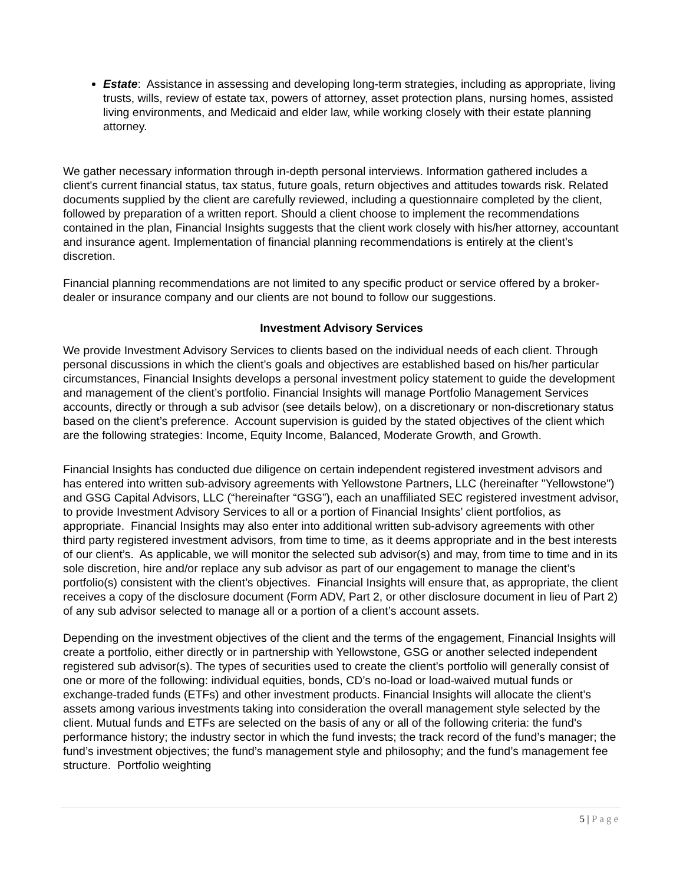Estate: Assistance in assessing and developing long-term strategies, including as appropriate, living trusts, wills, review of estate tax, powers of attorney, asset protection plans, nursing homes, assisted living environments, and Medicaid and elder law, while working closely with their estate planning attorney.
We gather necessary information through in-depth personal interviews. Information gathered includes a client's current financial status, tax status, future goals, return objectives and attitudes towards risk. Related documents supplied by the client are carefully reviewed, including a questionnaire completed by the client, followed by preparation of a written report. Should a client choose to implement the recommendations contained in the plan, Financial Insights suggests that the client work closely with his/her attorney, accountant and insurance agent. Implementation of financial planning recommendations is entirely at the client's discretion.
Financial planning recommendations are not limited to any specific product or service offered by a broker-dealer or insurance company and our clients are not bound to follow our suggestions.
Investment Advisory Services
We provide Investment Advisory Services to clients based on the individual needs of each client. Through personal discussions in which the client’s goals and objectives are established based on his/her particular circumstances, Financial Insights develops a personal investment policy statement to guide the development and management of the client’s portfolio. Financial Insights will manage Portfolio Management Services accounts, directly or through a sub advisor (see details below), on a discretionary or non-discretionary status based on the client’s preference. Account supervision is guided by the stated objectives of the client which are the following strategies: Income, Equity Income, Balanced, Moderate Growth, and Growth.
Financial Insights has conducted due diligence on certain independent registered investment advisors and has entered into written sub-advisory agreements with Yellowstone Partners, LLC (hereinafter "Yellowstone") and GSG Capital Advisors, LLC (“hereinafter “GSG”), each an unaffiliated SEC registered investment advisor, to provide Investment Advisory Services to all or a portion of Financial Insights’ client portfolios, as appropriate. Financial Insights may also enter into additional written sub-advisory agreements with other third party registered investment advisors, from time to time, as it deems appropriate and in the best interests of our client’s. As applicable, we will monitor the selected sub advisor(s) and may, from time to time and in its sole discretion, hire and/or replace any sub advisor as part of our engagement to manage the client’s portfolio(s) consistent with the client’s objectives. Financial Insights will ensure that, as appropriate, the client receives a copy of the disclosure document (Form ADV, Part 2, or other disclosure document in lieu of Part 2) of any sub advisor selected to manage all or a portion of a client’s account assets.
Depending on the investment objectives of the client and the terms of the engagement, Financial Insights will create a portfolio, either directly or in partnership with Yellowstone, GSG or another selected independent registered sub advisor(s). The types of securities used to create the client’s portfolio will generally consist of one or more of the following: individual equities, bonds, CD’s no-load or load-waived mutual funds or exchange-traded funds (ETFs) and other investment products. Financial Insights will allocate the client’s assets among various investments taking into consideration the overall management style selected by the client. Mutual funds and ETFs are selected on the basis of any or all of the following criteria: the fund's performance history; the industry sector in which the fund invests; the track record of the fund’s manager; the fund’s investment objectives; the fund’s management style and philosophy; and the fund’s management fee structure. Portfolio weighting
5 | Page